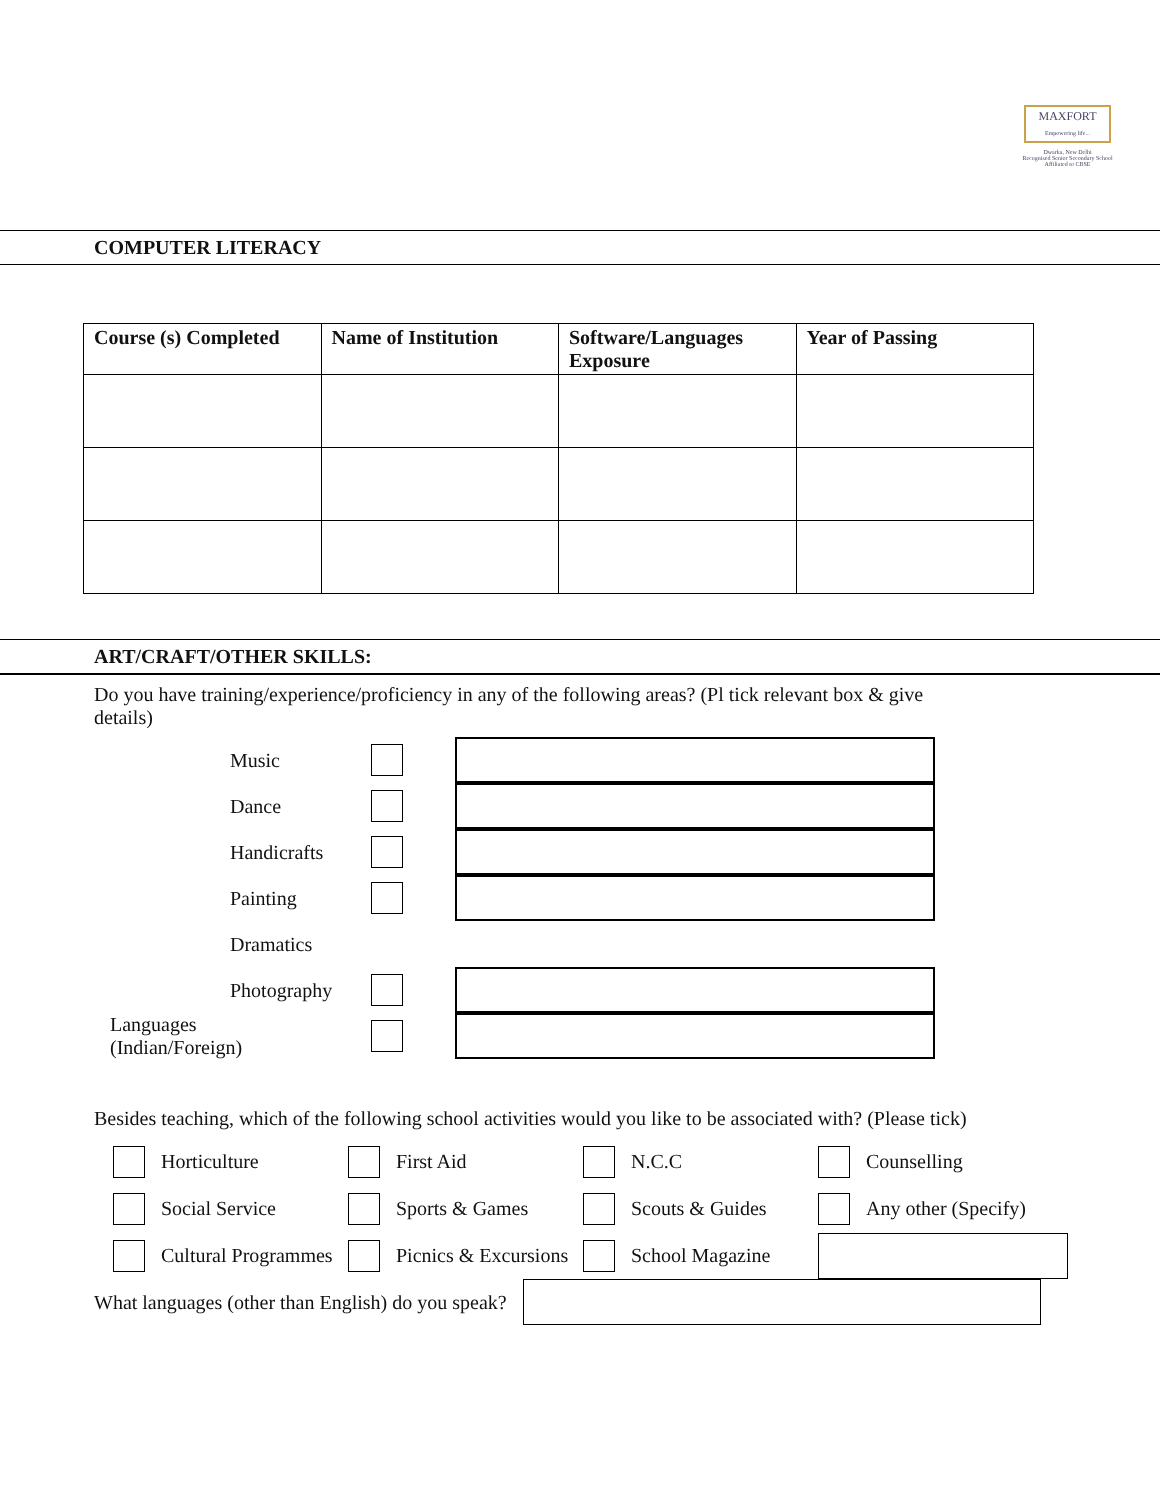MAXFORT
Empowering life...
Dwarka, New Delhi
Recognised Senior Secondary School
Affiliated to CBSE
COMPUTER LITERACY
| Course (s) Completed | Name of Institution | Software/Languages Exposure | Year of Passing |
| --- | --- | --- | --- |
ART/CRAFT/OTHER SKILLS:
Do you have training/experience/proficiency in any of the following areas? (Pl tick relevant box & give details)
Music
Dance
Handicrafts
Painting
Dramatics
Photography
Languages (Indian/Foreign)
Besides teaching, which of the following school activities would you like to be associated with? (Please tick)
Horticulture First Aid N.C.C Counselling
Social Service Sports & Games Scouts & Guides Any other (Specify)
Cultural Programmes Picnics & Excursions School Magazine
What languages (other than English) do you speak?